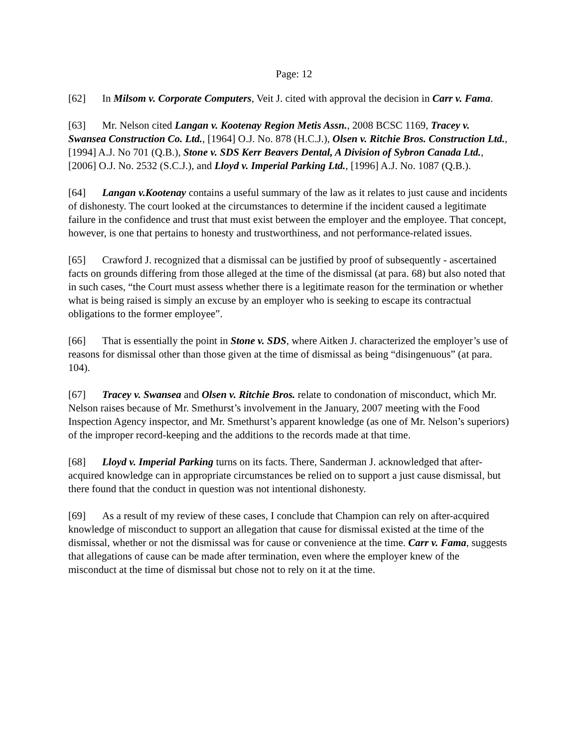Page: 12
[62] In Milsom v. Corporate Computers, Veit J. cited with approval the decision in Carr v. Fama.
[63] Mr. Nelson cited Langan v. Kootenay Region Metis Assn., 2008 BCSC 1169, Tracey v. Swansea Construction Co. Ltd., [1964] O.J. No. 878 (H.C.J.), Olsen v. Ritchie Bros. Construction Ltd., [1994] A.J. No 701 (Q.B.), Stone v. SDS Kerr Beavers Dental, A Division of Sybron Canada Ltd., [2006] O.J. No. 2532 (S.C.J.), and Lloyd v. Imperial Parking Ltd., [1996] A.J. No. 1087 (Q.B.).
[64] Langan v.Kootenay contains a useful summary of the law as it relates to just cause and incidents of dishonesty. The court looked at the circumstances to determine if the incident caused a legitimate failure in the confidence and trust that must exist between the employer and the employee. That concept, however, is one that pertains to honesty and trustworthiness, and not performance-related issues.
[65] Crawford J. recognized that a dismissal can be justified by proof of subsequently - ascertained facts on grounds differing from those alleged at the time of the dismissal (at para. 68) but also noted that in such cases, “the Court must assess whether there is a legitimate reason for the termination or whether what is being raised is simply an excuse by an employer who is seeking to escape its contractual obligations to the former employee”.
[66] That is essentially the point in Stone v. SDS, where Aitken J. characterized the employer’s use of reasons for dismissal other than those given at the time of dismissal as being “disingenuous” (at para. 104).
[67] Tracey v. Swansea and Olsen v. Ritchie Bros. relate to condonation of misconduct, which Mr. Nelson raises because of Mr. Smethurst’s involvement in the January, 2007 meeting with the Food Inspection Agency inspector, and Mr. Smethurst’s apparent knowledge (as one of Mr. Nelson’s superiors) of the improper record-keeping and the additions to the records made at that time.
[68] Lloyd v. Imperial Parking turns on its facts. There, Sanderman J. acknowledged that after-acquired knowledge can in appropriate circumstances be relied on to support a just cause dismissal, but there found that the conduct in question was not intentional dishonesty.
[69] As a result of my review of these cases, I conclude that Champion can rely on after-acquired knowledge of misconduct to support an allegation that cause for dismissal existed at the time of the dismissal, whether or not the dismissal was for cause or convenience at the time. Carr v. Fama, suggests that allegations of cause can be made after termination, even where the employer knew of the misconduct at the time of dismissal but chose not to rely on it at the time.